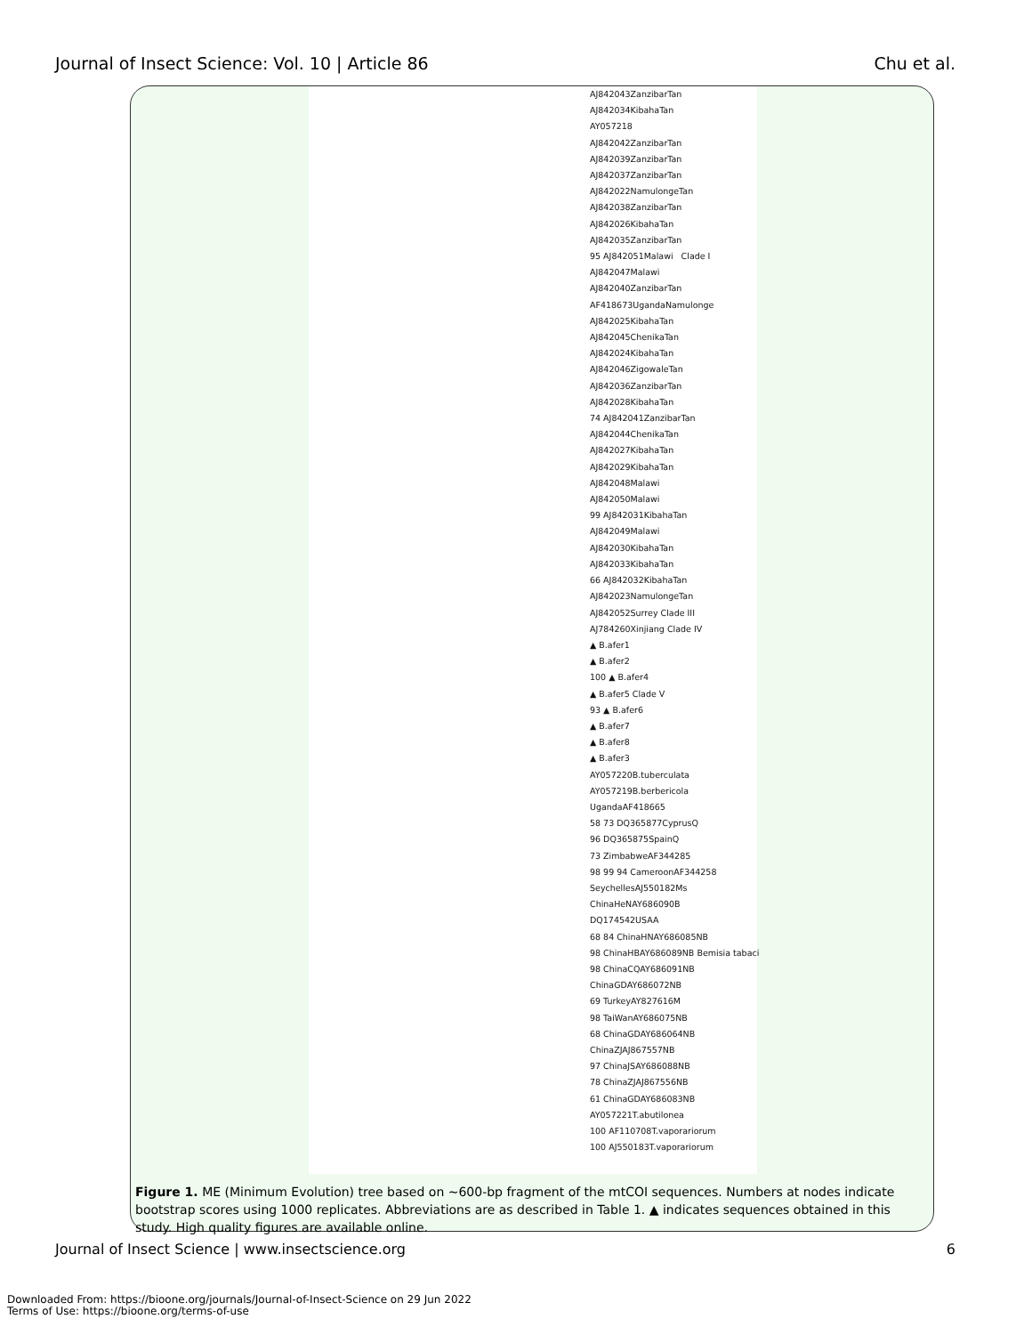Journal of Insect Science: Vol. 10 | Article 86 Chu et al.
AJ842043ZanzibarTan
AJ842034KibahaTan
AY057218
AJ842042ZanzibarTan
AJ842039ZanzibarTan
AJ842037ZanzibarTan
AJ842022NamulongeTan
AJ842038ZanzibarTan
AJ842026KibahaTan
AJ842035ZanzibarTan
95 AJ842051Malawi Clade I
AJ842047Malawi
AJ842040ZanzibarTan
AF418673UgandaNamulonge
AJ842025KibahaTan
AJ842045ChenikaTan
AJ842024KibahaTan
AJ842046ZigowaleTan
AJ842036ZanzibarTan
AJ842028KibahaTan
74 AJ842041ZanzibarTan
AJ842044ChenikaTan
AJ842027KibahaTan
AJ842029KibahaTan
AJ842048Malawi
AJ842050Malawi
99 AJ842031KibahaTan
AJ842049Malawi
AJ842030KibahaTan
AJ842033KibahaTan
66 AJ842032KibahaTan
AJ842023NamulongeTan
AJ842052Surrey Clade III
AJ784260Xinjiang Clade IV
▲ B.afer1
▲ B.afer2
100 ▲ B.afer4
▲ B.afer5 Clade V
93 ▲ B.afer6
▲ B.afer7
▲ B.afer8
▲ B.afer3
AY057220B.tuberculata
AY057219B.berbericola
UgandaAF418665
58 73 DQ365877CyprusQ
96 DQ365875SpainQ
73 ZimbabweAF344285
98 99 94 CameroonAF344258
SeychellesAJ550182Ms
ChinaHeNAY686090B
DQ174542USAA
68 84 ChinaHNAY686085NB
98 ChinaHBAY686089NB Bemisia tabaci
98 ChinaCQAY686091NB
ChinaGDAY686072NB
69 TurkeyAY827616M
98 TaiWanAY686075NB
68 ChinaGDAY686064NB
ChinaZJAJ867557NB
97 ChinaJSAY686088NB
78 ChinaZJAJ867556NB
61 ChinaGDAY686083NB
AY057221T.abutilonea
100 AF110708T.vaporariorum
100 AJ550183T.vaporariorum
Figure 1. ME (Minimum Evolution) tree based on ~600-bp fragment of the mtCOI sequences. Numbers at nodes indicate bootstrap scores using 1000 replicates. Abbreviations are as described in Table 1. ▲ indicates sequences obtained in this study. High quality figures are available online.
Journal of Insect Science | www.insectscience.org 6
Downloaded From: https://bioone.org/journals/Journal-of-Insect-Science on 29 Jun 2022
Terms of Use: https://bioone.org/terms-of-use